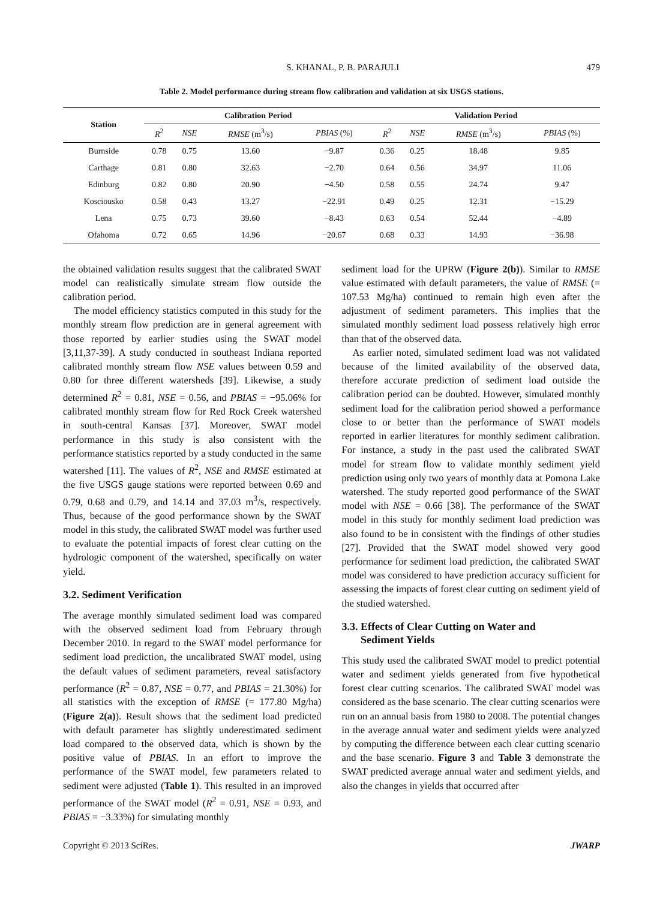S. KHANAL, P. B. PARAJULI 479
Table 2. Model performance during stream flow calibration and validation at six USGS stations.
| Station | Calibration Period | | | | Validation Period | | | |
| --- | --- | --- | --- | --- | --- | --- | --- | --- |
| | R<sup>2</sup> | NSE | RMSE (m<sup>3</sup>/s) | PBIAS (%) | R<sup>2</sup> | NSE | RMSE (m<sup>3</sup>/s) | PBIAS (%) |
| Burnside | 0.78 | 0.75 | 13.60 | −9.87 | 0.36 | 0.25 | 18.48 | 9.85 |
| Carthage | 0.81 | 0.80 | 32.63 | −2.70 | 0.64 | 0.56 | 34.97 | 11.06 |
| Edinburg | 0.82 | 0.80 | 20.90 | −4.50 | 0.58 | 0.55 | 24.74 | 9.47 |
| Kosciousko | 0.58 | 0.43 | 13.27 | −22.91 | 0.49 | 0.25 | 12.31 | −15.29 |
| Lena | 0.75 | 0.73 | 39.60 | −8.43 | 0.63 | 0.54 | 52.44 | −4.89 |
| Ofahoma | 0.72 | 0.65 | 14.96 | −20.67 | 0.68 | 0.33 | 14.93 | −36.98 |
the obtained validation results suggest that the calibrated SWAT model can realistically simulate stream flow outside the calibration period.
The model efficiency statistics computed in this study for the monthly stream flow prediction are in general agreement with those reported by earlier studies using the SWAT model [3,11,37-39]. A study conducted in southeast Indiana reported calibrated monthly stream flow NSE values between 0.59 and 0.80 for three different watersheds [39]. Likewise, a study determined R<sup>2</sup> = 0.81, NSE = 0.56, and PBIAS = −95.06% for calibrated monthly stream flow for Red Rock Creek watershed in south-central Kansas [37]. Moreover, SWAT model performance in this study is also consistent with the performance statistics reported by a study conducted in the same watershed [11]. The values of R<sup>2</sup>, NSE and RMSE estimated at the five USGS gauge stations were reported between 0.69 and 0.79, 0.68 and 0.79, and 14.14 and 37.03 m<sup>3</sup>/s, respectively. Thus, because of the good performance shown by the SWAT model in this study, the calibrated SWAT model was further used to evaluate the potential impacts of forest clear cutting on the hydrologic component of the watershed, specifically on water yield.
3.2. Sediment Verification
The average monthly simulated sediment load was compared with the observed sediment load from February through December 2010. In regard to the SWAT model performance for sediment load prediction, the uncalibrated SWAT model, using the default values of sediment parameters, reveal satisfactory performance (R<sup>2</sup> = 0.87, NSE = 0.77, and PBIAS = 21.30%) for all statistics with the exception of RMSE (= 177.80 Mg/ha) (Figure 2(a)). Result shows that the sediment load predicted with default parameter has slightly underestimated sediment load compared to the observed data, which is shown by the positive value of PBIAS. In an effort to improve the performance of the SWAT model, few parameters related to sediment were adjusted (Table 1). This resulted in an improved performance of the SWAT model (R<sup>2</sup> = 0.91, NSE = 0.93, and PBIAS = −3.33%) for simulating monthly
sediment load for the UPRW (Figure 2(b)). Similar to RMSE value estimated with default parameters, the value of RMSE (= 107.53 Mg/ha) continued to remain high even after the adjustment of sediment parameters. This implies that the simulated monthly sediment load possess relatively high error than that of the observed data.
As earlier noted, simulated sediment load was not validated because of the limited availability of the observed data, therefore accurate prediction of sediment load outside the calibration period can be doubted. However, simulated monthly sediment load for the calibration period showed a performance close to or better than the performance of SWAT models reported in earlier literatures for monthly sediment calibration. For instance, a study in the past used the calibrated SWAT model for stream flow to validate monthly sediment yield prediction using only two years of monthly data at Pomona Lake watershed. The study reported good performance of the SWAT model with NSE = 0.66 [38]. The performance of the SWAT model in this study for monthly sediment load prediction was also found to be in consistent with the findings of other studies [27]. Provided that the SWAT model showed very good performance for sediment load prediction, the calibrated SWAT model was considered to have prediction accuracy sufficient for assessing the impacts of forest clear cutting on sediment yield of the studied watershed.
3.3. Effects of Clear Cutting on Water and
Sediment Yields
This study used the calibrated SWAT model to predict potential water and sediment yields generated from five hypothetical forest clear cutting scenarios. The calibrated SWAT model was considered as the base scenario. The clear cutting scenarios were run on an annual basis from 1980 to 2008. The potential changes in the average annual water and sediment yields were analyzed by computing the difference between each clear cutting scenario and the base scenario. Figure 3 and Table 3 demonstrate the SWAT predicted average annual water and sediment yields, and also the changes in yields that occurred after
Copyright © 2013 SciRes. JWARP